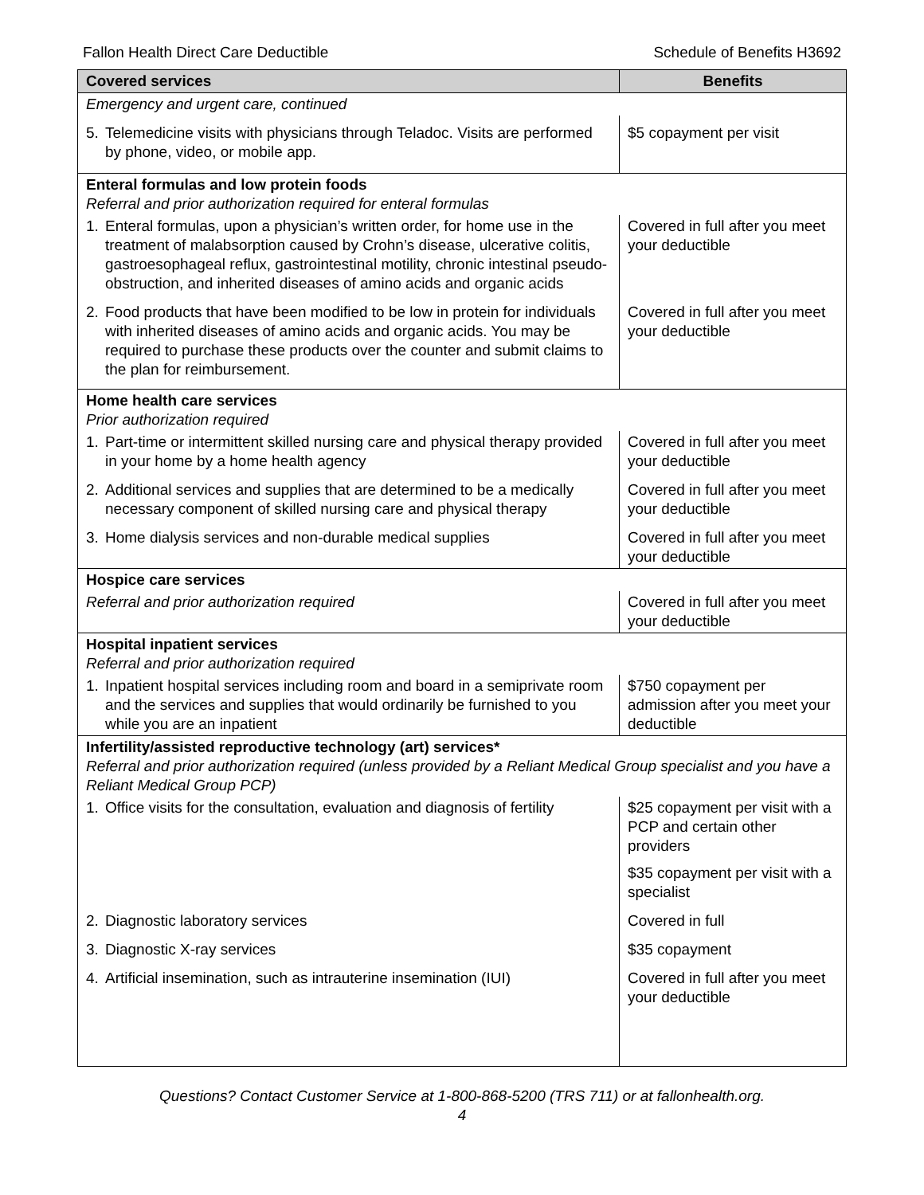Fallon Health Direct Care Deductible Schedule of Benefits H3692
| Covered services | Benefits |
| --- | --- |
| Emergency and urgent care, continued | |
| 5. Telemedicine visits with physicians through Teladoc. Visits are performed by phone, video, or mobile app. | $5 copayment per visit |
| Enteral formulas and low protein foods Referral and prior authorization required for enteral formulas | |
| 1. Enteral formulas, upon a physician’s written order, for home use in the treatment of malabsorption caused by Crohn’s disease, ulcerative colitis, gastroesophageal reflux, gastrointestinal motility, chronic intestinal pseudo-obstruction, and inherited diseases of amino acids and organic acids | Covered in full after you meet your deductible |
| 2. Food products that have been modified to be low in protein for individuals with inherited diseases of amino acids and organic acids. You may be required to purchase these products over the counter and submit claims to the plan for reimbursement. | Covered in full after you meet your deductible |
| Home health care services Prior authorization required | |
| 1. Part-time or intermittent skilled nursing care and physical therapy provided in your home by a home health agency | Covered in full after you meet your deductible |
| 2. Additional services and supplies that are determined to be a medically necessary component of skilled nursing care and physical therapy | Covered in full after you meet your deductible |
| 3. Home dialysis services and non-durable medical supplies | Covered in full after you meet your deductible |
| Hospice care services | |
| Referral and prior authorization required | Covered in full after you meet your deductible |
| Hospital inpatient services Referral and prior authorization required | |
| 1. Inpatient hospital services including room and board in a semiprivate room and the services and supplies that would ordinarily be furnished to you while you are an inpatient | $750 copayment per admission after you meet your deductible |
| Infertility/assisted reproductive technology (art) services* Referral and prior authorization required (unless provided by a Reliant Medical Group specialist and you have a Reliant Medical Group PCP) | |
| 1. Office visits for the consultation, evaluation and diagnosis of fertility | $25 copayment per visit with a PCP and certain other providers $35 copayment per visit with a specialist |
| 2. Diagnostic laboratory services | Covered in full |
| 3. Diagnostic X-ray services | $35 copayment |
| 4. Artificial insemination, such as intrauterine insemination (IUI) | Covered in full after you meet your deductible |
Questions? Contact Customer Service at 1-800-868-5200 (TRS 711) or at fallonhealth.org.
4